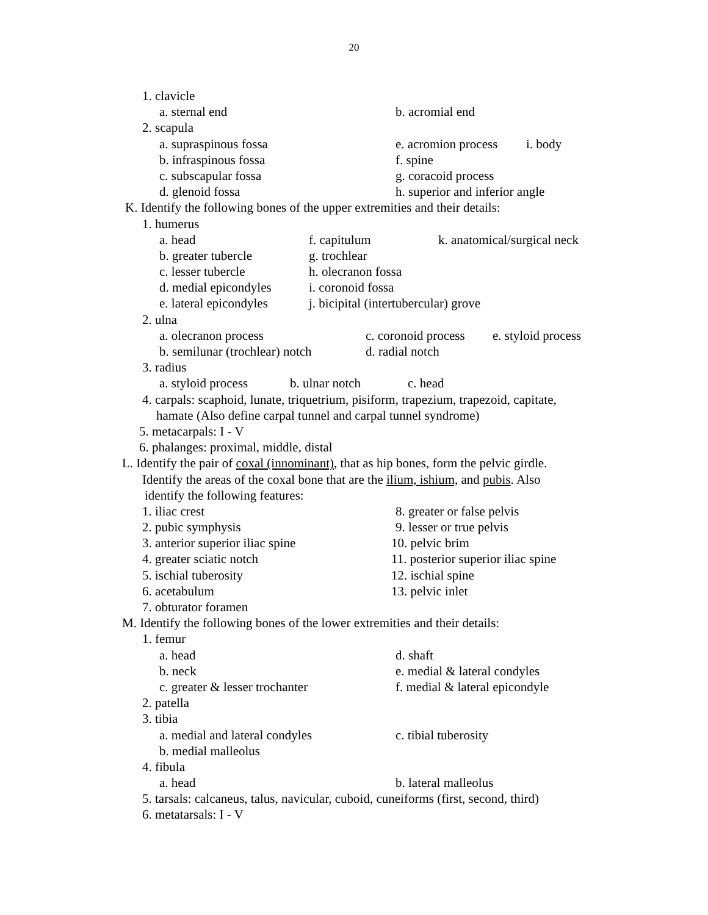20
1. clavicle
a. sternal end b. acromial end
2. scapula
a. supraspinous fossa e. acromion process i. body
b. infraspinous fossa f. spine
c. subscapular fossa g. coracoid process
d. glenoid fossa h. superior and inferior angle
K. Identify the following bones of the upper extremities and their details:
1. humerus
a. head f. capitulum k. anatomical/surgical neck
b. greater tubercle g. trochlear
c. lesser tubercle h. olecranon fossa
d. medial epicondyles i. coronoid fossa
e. lateral epicondyles j. bicipital (intertubercular) grove
2. ulna
a. olecranon process c. coronoid process e. styloid process
b. semilunar (trochlear) notch d. radial notch
3. radius
a. styloid process b. ulnar notch c. head
4. carpals: scaphoid, lunate, triquetrium, pisiform, trapezium, trapezoid, capitate,
hamate (Also define carpal tunnel and carpal tunnel syndrome)
5. metacarpals: I - V
6. phalanges: proximal, middle, distal
L. Identify the pair of coxal (innominant), that as hip bones, form the pelvic girdle.
Identify the areas of the coxal bone that are the ilium, ishium, and pubis. Also
identify the following features:
1. iliac crest 8. greater or false pelvis
2. pubic symphysis 9. lesser or true pelvis
3. anterior superior iliac spine 10. pelvic brim
4. greater sciatic notch 11. posterior superior iliac spine
5. ischial tuberosity 12. ischial spine
6. acetabulum 13. pelvic inlet
7. obturator foramen
M. Identify the following bones of the lower extremities and their details:
1. femur
a. head d. shaft
b. neck e. medial & lateral condyles
c. greater & lesser trochanter f. medial & lateral epicondyle
2. patella
3. tibia
a. medial and lateral condyles c. tibial tuberosity
b. medial malleolus
4. fibula
a. head b. lateral malleolus
5. tarsals: calcaneus, talus, navicular, cuboid, cuneiforms (first, second, third)
6. metatarsals: I - V